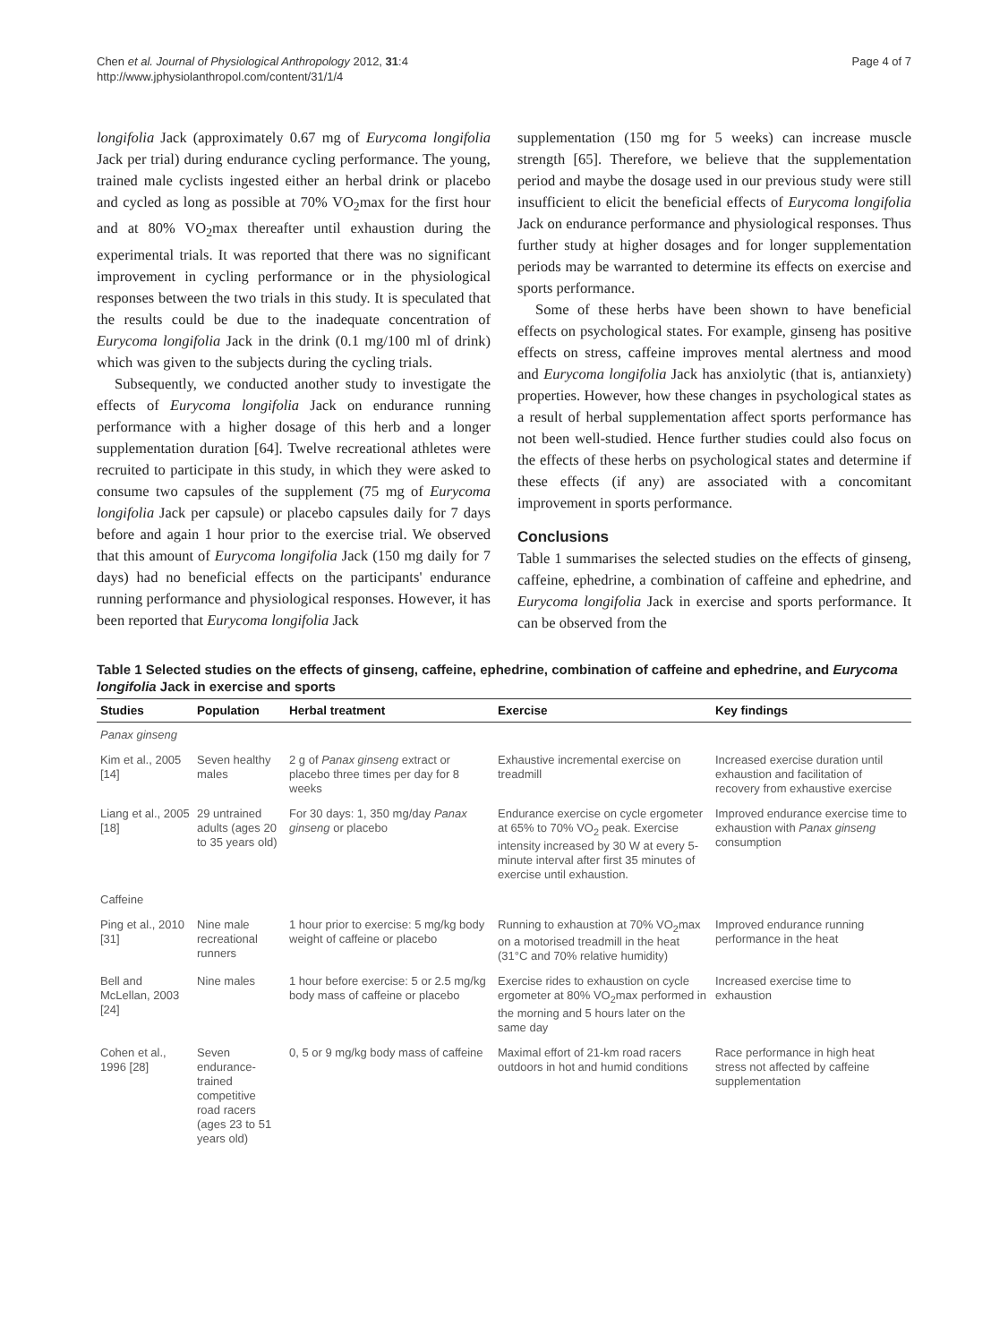Chen et al. Journal of Physiological Anthropology 2012, 31:4
http://www.jphysiolanthropol.com/content/31/1/4
Page 4 of 7
longifolia Jack (approximately 0.67 mg of Eurycoma longifolia Jack per trial) during endurance cycling performance. The young, trained male cyclists ingested either an herbal drink or placebo and cycled as long as possible at 70% VO<sub>2</sub>max for the first hour and at 80% VO<sub>2</sub>max thereafter until exhaustion during the experimental trials. It was reported that there was no significant improvement in cycling performance or in the physiological responses between the two trials in this study. It is speculated that the results could be due to the inadequate concentration of Eurycoma longifolia Jack in the drink (0.1 mg/100 ml of drink) which was given to the subjects during the cycling trials.
Subsequently, we conducted another study to investigate the effects of Eurycoma longifolia Jack on endurance running performance with a higher dosage of this herb and a longer supplementation duration [64]. Twelve recreational athletes were recruited to participate in this study, in which they were asked to consume two capsules of the supplement (75 mg of Eurycoma longifolia Jack per capsule) or placebo capsules daily for 7 days before and again 1 hour prior to the exercise trial. We observed that this amount of Eurycoma longifolia Jack (150 mg daily for 7 days) had no beneficial effects on the participants' endurance running performance and physiological responses. However, it has been reported that Eurycoma longifolia Jack
supplementation (150 mg for 5 weeks) can increase muscle strength [65]. Therefore, we believe that the supplementation period and maybe the dosage used in our previous study were still insufficient to elicit the beneficial effects of Eurycoma longifolia Jack on endurance performance and physiological responses. Thus further study at higher dosages and for longer supplementation periods may be warranted to determine its effects on exercise and sports performance.
Some of these herbs have been shown to have beneficial effects on psychological states. For example, ginseng has positive effects on stress, caffeine improves mental alertness and mood and Eurycoma longifolia Jack has anxiolytic (that is, antianxiety) properties. However, how these changes in psychological states as a result of herbal supplementation affect sports performance has not been well-studied. Hence further studies could also focus on the effects of these herbs on psychological states and determine if these effects (if any) are associated with a concomitant improvement in sports performance.
Conclusions
Table 1 summarises the selected studies on the effects of ginseng, caffeine, ephedrine, a combination of caffeine and ephedrine, and Eurycoma longifolia Jack in exercise and sports performance. It can be observed from the
Table 1 Selected studies on the effects of ginseng, caffeine, ephedrine, combination of caffeine and ephedrine, and Eurycoma longifolia Jack in exercise and sports
| Studies | Population | Herbal treatment | Exercise | Key findings |
| --- | --- | --- | --- | --- |
| Panax ginseng | | | | |
| Kim et al., 2005 [14] | Seven healthy males | 2 g of Panax ginseng extract or placebo three times per day for 8 weeks | Exhaustive incremental exercise on treadmill | Increased exercise duration until exhaustion and facilitation of recovery from exhaustive exercise |
| Liang et al., 2005 [18] | 29 untrained adults (ages 20 to 35 years old) | For 30 days: 1, 350 mg/day Panax ginseng or placebo | Endurance exercise on cycle ergometer at 65% to 70% VO<sub>2</sub> peak. Exercise intensity increased by 30 W at every 5-minute interval after first 35 minutes of exercise until exhaustion. | Improved endurance exercise time to exhaustion with Panax ginseng consumption |
| Caffeine | | | | |
| Ping et al., 2010 [31] | Nine male recreational runners | 1 hour prior to exercise: 5 mg/kg body weight of caffeine or placebo | Running to exhaustion at 70% VO<sub>2</sub>max on a motorised treadmill in the heat (31°C and 70% relative humidity) | Improved endurance running performance in the heat |
| Bell and McLellan, 2003 [24] | Nine males | 1 hour before exercise: 5 or 2.5 mg/kg body mass of caffeine or placebo | Exercise rides to exhaustion on cycle ergometer at 80% VO<sub>2</sub>max performed in the morning and 5 hours later on the same day | Increased exercise time to exhaustion |
| Cohen et al., 1996 [28] | Seven endurance-trained competitive road racers (ages 23 to 51 years old) | 0, 5 or 9 mg/kg body mass of caffeine | Maximal effort of 21-km road racers outdoors in hot and humid conditions | Race performance in high heat stress not affected by caffeine supplementation |